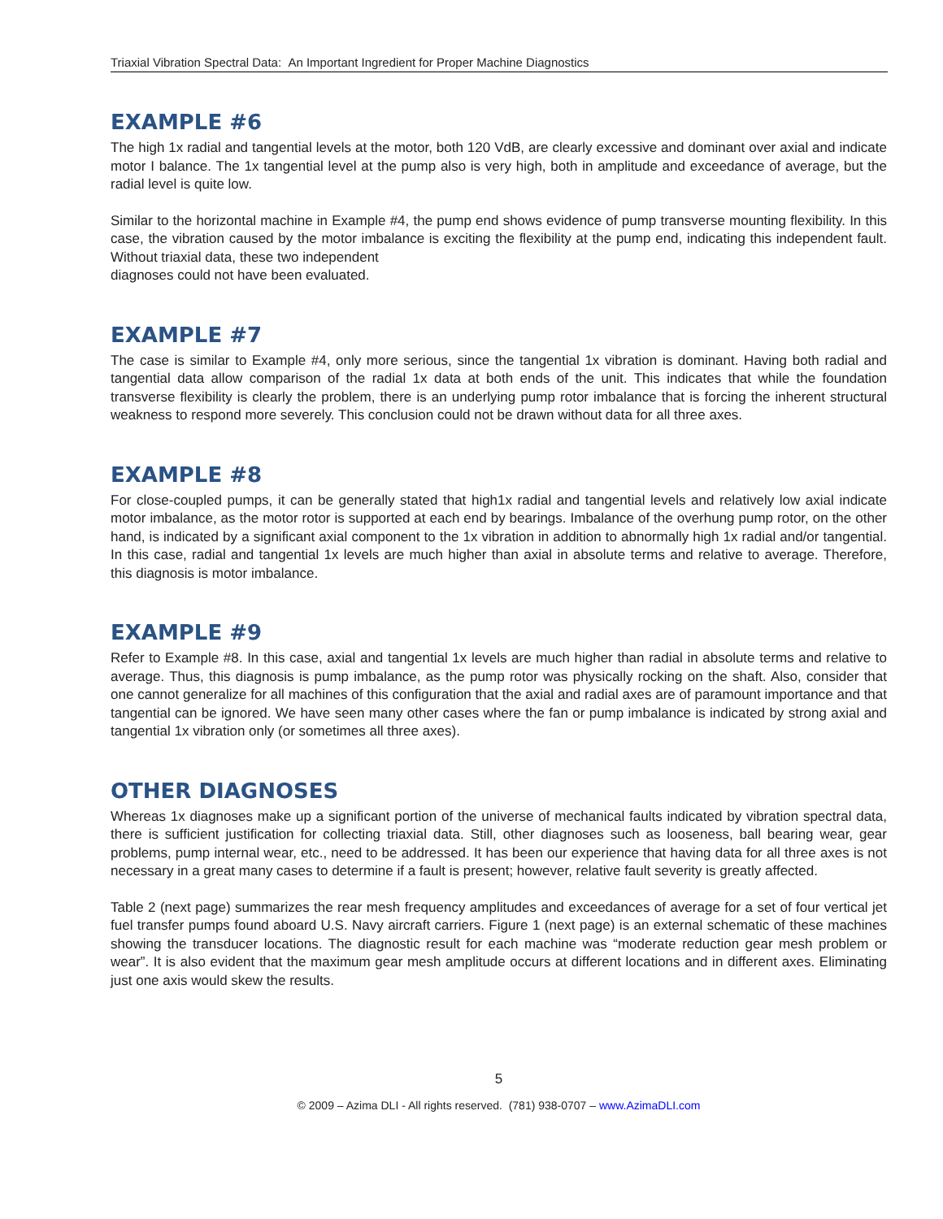Triaxial Vibration Spectral Data: An Important Ingredient for Proper Machine Diagnostics
EXAMPLE #6
The high 1x radial and tangential levels at the motor, both 120 VdB, are clearly excessive and dominant over axial and indicate motor I balance. The 1x tangential level at the pump also is very high, both in amplitude and exceedance of average, but the radial level is quite low.
Similar to the horizontal machine in Example #4, the pump end shows evidence of pump transverse mounting flexibility. In this case, the vibration caused by the motor imbalance is exciting the flexibility at the pump end, indicating this independent fault. Without triaxial data, these two independent
diagnoses could not have been evaluated.
EXAMPLE #7
The case is similar to Example #4, only more serious, since the tangential 1x vibration is dominant. Having both radial and tangential data allow comparison of the radial 1x data at both ends of the unit. This indicates that while the foundation transverse flexibility is clearly the problem, there is an underlying pump rotor imbalance that is forcing the inherent structural weakness to respond more severely. This conclusion could not be drawn without data for all three axes.
EXAMPLE #8
For close-coupled pumps, it can be generally stated that high1x radial and tangential levels and relatively low axial indicate motor imbalance, as the motor rotor is supported at each end by bearings. Imbalance of the overhung pump rotor, on the other hand, is indicated by a significant axial component to the 1x vibration in addition to abnormally high 1x radial and/or tangential. In this case, radial and tangential 1x levels are much higher than axial in absolute terms and relative to average. Therefore, this diagnosis is motor imbalance.
EXAMPLE #9
Refer to Example #8. In this case, axial and tangential 1x levels are much higher than radial in absolute terms and relative to average. Thus, this diagnosis is pump imbalance, as the pump rotor was physically rocking on the shaft. Also, consider that one cannot generalize for all machines of this configuration that the axial and radial axes are of paramount importance and that tangential can be ignored. We have seen many other cases where the fan or pump imbalance is indicated by strong axial and tangential 1x vibration only (or sometimes all three axes).
OTHER DIAGNOSES
Whereas 1x diagnoses make up a significant portion of the universe of mechanical faults indicated by vibration spectral data, there is sufficient justification for collecting triaxial data. Still, other diagnoses such as looseness, ball bearing wear, gear problems, pump internal wear, etc., need to be addressed. It has been our experience that having data for all three axes is not necessary in a great many cases to determine if a fault is present; however, relative fault severity is greatly affected.
Table 2 (next page) summarizes the rear mesh frequency amplitudes and exceedances of average for a set of four vertical jet fuel transfer pumps found aboard U.S. Navy aircraft carriers. Figure 1 (next page) is an external schematic of these machines showing the transducer locations. The diagnostic result for each machine was “moderate reduction gear mesh problem or wear”. It is also evident that the maximum gear mesh amplitude occurs at different locations and in different axes. Eliminating just one axis would skew the results.
5
© 2009 – Azima DLI - All rights reserved. (781) 938-0707 – www.AzimaDLI.com